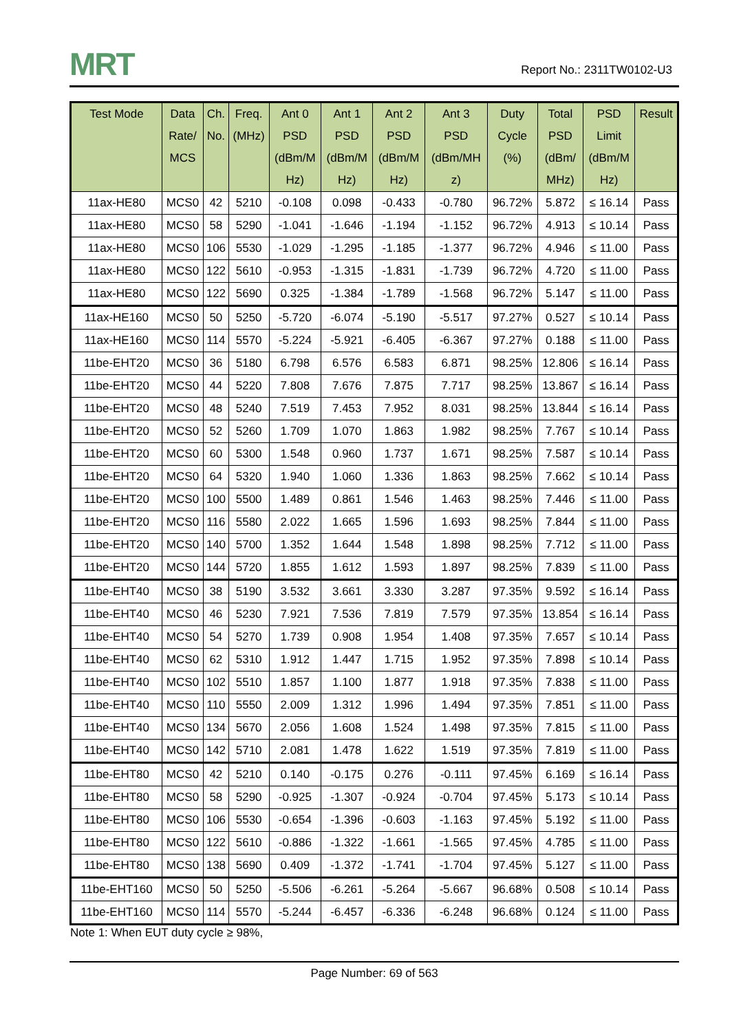MRT Report No.: 2311TW0102-U3
| Test Mode | Data Rate/ MCS | Ch. No. | Freq. (MHz) | Ant 0 PSD (dBm/M Hz) | Ant 1 PSD (dBm/M Hz) | Ant 2 PSD (dBm/M Hz) | Ant 3 PSD (dBm/MH z) | Duty Cycle (%) | Total PSD (dBm/ MHz) | PSD Limit (dBm/M Hz) | Result |
| --- | --- | --- | --- | --- | --- | --- | --- | --- | --- | --- | --- |
| 11ax-HE80 | MCS0 | 42 | 5210 | -0.108 | 0.098 | -0.433 | -0.780 | 96.72% | 5.872 | ≤ 16.14 | Pass |
| 11ax-HE80 | MCS0 | 58 | 5290 | -1.041 | -1.646 | -1.194 | -1.152 | 96.72% | 4.913 | ≤ 10.14 | Pass |
| 11ax-HE80 | MCS0 | 106 | 5530 | -1.029 | -1.295 | -1.185 | -1.377 | 96.72% | 4.946 | ≤ 11.00 | Pass |
| 11ax-HE80 | MCS0 | 122 | 5610 | -0.953 | -1.315 | -1.831 | -1.739 | 96.72% | 4.720 | ≤ 11.00 | Pass |
| 11ax-HE80 | MCS0 | 122 | 5690 | 0.325 | -1.384 | -1.789 | -1.568 | 96.72% | 5.147 | ≤ 11.00 | Pass |
| 11ax-HE160 | MCS0 | 50 | 5250 | -5.720 | -6.074 | -5.190 | -5.517 | 97.27% | 0.527 | ≤ 10.14 | Pass |
| 11ax-HE160 | MCS0 | 114 | 5570 | -5.224 | -5.921 | -6.405 | -6.367 | 97.27% | 0.188 | ≤ 11.00 | Pass |
| 11be-EHT20 | MCS0 | 36 | 5180 | 6.798 | 6.576 | 6.583 | 6.871 | 98.25% | 12.806 | ≤ 16.14 | Pass |
| 11be-EHT20 | MCS0 | 44 | 5220 | 7.808 | 7.676 | 7.875 | 7.717 | 98.25% | 13.867 | ≤ 16.14 | Pass |
| 11be-EHT20 | MCS0 | 48 | 5240 | 7.519 | 7.453 | 7.952 | 8.031 | 98.25% | 13.844 | ≤ 16.14 | Pass |
| 11be-EHT20 | MCS0 | 52 | 5260 | 1.709 | 1.070 | 1.863 | 1.982 | 98.25% | 7.767 | ≤ 10.14 | Pass |
| 11be-EHT20 | MCS0 | 60 | 5300 | 1.548 | 0.960 | 1.737 | 1.671 | 98.25% | 7.587 | ≤ 10.14 | Pass |
| 11be-EHT20 | MCS0 | 64 | 5320 | 1.940 | 1.060 | 1.336 | 1.863 | 98.25% | 7.662 | ≤ 10.14 | Pass |
| 11be-EHT20 | MCS0 | 100 | 5500 | 1.489 | 0.861 | 1.546 | 1.463 | 98.25% | 7.446 | ≤ 11.00 | Pass |
| 11be-EHT20 | MCS0 | 116 | 5580 | 2.022 | 1.665 | 1.596 | 1.693 | 98.25% | 7.844 | ≤ 11.00 | Pass |
| 11be-EHT20 | MCS0 | 140 | 5700 | 1.352 | 1.644 | 1.548 | 1.898 | 98.25% | 7.712 | ≤ 11.00 | Pass |
| 11be-EHT20 | MCS0 | 144 | 5720 | 1.855 | 1.612 | 1.593 | 1.897 | 98.25% | 7.839 | ≤ 11.00 | Pass |
| 11be-EHT40 | MCS0 | 38 | 5190 | 3.532 | 3.661 | 3.330 | 3.287 | 97.35% | 9.592 | ≤ 16.14 | Pass |
| 11be-EHT40 | MCS0 | 46 | 5230 | 7.921 | 7.536 | 7.819 | 7.579 | 97.35% | 13.854 | ≤ 16.14 | Pass |
| 11be-EHT40 | MCS0 | 54 | 5270 | 1.739 | 0.908 | 1.954 | 1.408 | 97.35% | 7.657 | ≤ 10.14 | Pass |
| 11be-EHT40 | MCS0 | 62 | 5310 | 1.912 | 1.447 | 1.715 | 1.952 | 97.35% | 7.898 | ≤ 10.14 | Pass |
| 11be-EHT40 | MCS0 | 102 | 5510 | 1.857 | 1.100 | 1.877 | 1.918 | 97.35% | 7.838 | ≤ 11.00 | Pass |
| 11be-EHT40 | MCS0 | 110 | 5550 | 2.009 | 1.312 | 1.996 | 1.494 | 97.35% | 7.851 | ≤ 11.00 | Pass |
| 11be-EHT40 | MCS0 | 134 | 5670 | 2.056 | 1.608 | 1.524 | 1.498 | 97.35% | 7.815 | ≤ 11.00 | Pass |
| 11be-EHT40 | MCS0 | 142 | 5710 | 2.081 | 1.478 | 1.622 | 1.519 | 97.35% | 7.819 | ≤ 11.00 | Pass |
| 11be-EHT80 | MCS0 | 42 | 5210 | 0.140 | -0.175 | 0.276 | -0.111 | 97.45% | 6.169 | ≤ 16.14 | Pass |
| 11be-EHT80 | MCS0 | 58 | 5290 | -0.925 | -1.307 | -0.924 | -0.704 | 97.45% | 5.173 | ≤ 10.14 | Pass |
| 11be-EHT80 | MCS0 | 106 | 5530 | -0.654 | -1.396 | -0.603 | -1.163 | 97.45% | 5.192 | ≤ 11.00 | Pass |
| 11be-EHT80 | MCS0 | 122 | 5610 | -0.886 | -1.322 | -1.661 | -1.565 | 97.45% | 4.785 | ≤ 11.00 | Pass |
| 11be-EHT80 | MCS0 | 138 | 5690 | 0.409 | -1.372 | -1.741 | -1.704 | 97.45% | 5.127 | ≤ 11.00 | Pass |
| 11be-EHT160 | MCS0 | 50 | 5250 | -5.506 | -6.261 | -5.264 | -5.667 | 96.68% | 0.508 | ≤ 10.14 | Pass |
| 11be-EHT160 | MCS0 | 114 | 5570 | -5.244 | -6.457 | -6.336 | -6.248 | 96.68% | 0.124 | ≤ 11.00 | Pass |
Note 1: When EUT duty cycle ≥ 98%,
Page Number: 69 of 563